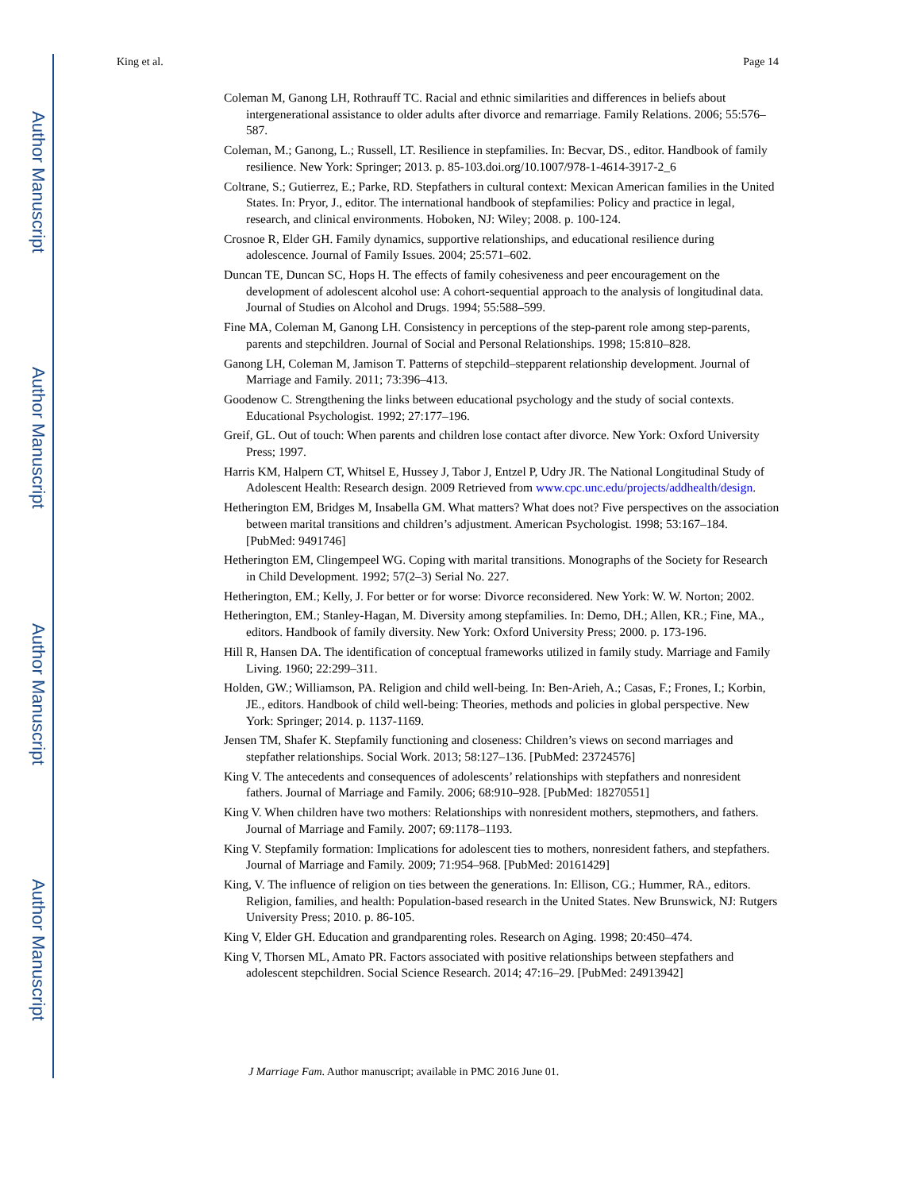Author Manuscript
Author Manuscript
Author Manuscript
Author Manuscript
King et al. Page 14
Coleman M, Ganong LH, Rothrauff TC. Racial and ethnic similarities and differences in beliefs about intergenerational assistance to older adults after divorce and remarriage. Family Relations. 2006; 55:576–587.
Coleman, M.; Ganong, L.; Russell, LT. Resilience in stepfamilies. In: Becvar, DS., editor. Handbook of family resilience. New York: Springer; 2013. p. 85-103.doi.org/10.1007/978-1-4614-3917-2_6
Coltrane, S.; Gutierrez, E.; Parke, RD. Stepfathers in cultural context: Mexican American families in the United States. In: Pryor, J., editor. The international handbook of stepfamilies: Policy and practice in legal, research, and clinical environments. Hoboken, NJ: Wiley; 2008. p. 100-124.
Crosnoe R, Elder GH. Family dynamics, supportive relationships, and educational resilience during adolescence. Journal of Family Issues. 2004; 25:571–602.
Duncan TE, Duncan SC, Hops H. The effects of family cohesiveness and peer encouragement on the development of adolescent alcohol use: A cohort-sequential approach to the analysis of longitudinal data. Journal of Studies on Alcohol and Drugs. 1994; 55:588–599.
Fine MA, Coleman M, Ganong LH. Consistency in perceptions of the step-parent role among step-parents, parents and stepchildren. Journal of Social and Personal Relationships. 1998; 15:810–828.
Ganong LH, Coleman M, Jamison T. Patterns of stepchild–stepparent relationship development. Journal of Marriage and Family. 2011; 73:396–413.
Goodenow C. Strengthening the links between educational psychology and the study of social contexts. Educational Psychologist. 1992; 27:177–196.
Greif, GL. Out of touch: When parents and children lose contact after divorce. New York: Oxford University Press; 1997.
Harris KM, Halpern CT, Whitsel E, Hussey J, Tabor J, Entzel P, Udry JR. The National Longitudinal Study of Adolescent Health: Research design. 2009 Retrieved from www.cpc.unc.edu/projects/addhealth/design.
Hetherington EM, Bridges M, Insabella GM. What matters? What does not? Five perspectives on the association between marital transitions and children’s adjustment. American Psychologist. 1998; 53:167–184. [PubMed: 9491746]
Hetherington EM, Clingempeel WG. Coping with marital transitions. Monographs of the Society for Research in Child Development. 1992; 57(2–3) Serial No. 227.
Hetherington, EM.; Kelly, J. For better or for worse: Divorce reconsidered. New York: W. W. Norton; 2002.
Hetherington, EM.; Stanley-Hagan, M. Diversity among stepfamilies. In: Demo, DH.; Allen, KR.; Fine, MA., editors. Handbook of family diversity. New York: Oxford University Press; 2000. p. 173-196.
Hill R, Hansen DA. The identification of conceptual frameworks utilized in family study. Marriage and Family Living. 1960; 22:299–311.
Holden, GW.; Williamson, PA. Religion and child well-being. In: Ben-Arieh, A.; Casas, F.; Frones, I.; Korbin, JE., editors. Handbook of child well-being: Theories, methods and policies in global perspective. New York: Springer; 2014. p. 1137-1169.
Jensen TM, Shafer K. Stepfamily functioning and closeness: Children’s views on second marriages and stepfather relationships. Social Work. 2013; 58:127–136. [PubMed: 23724576]
King V. The antecedents and consequences of adolescents’ relationships with stepfathers and nonresident fathers. Journal of Marriage and Family. 2006; 68:910–928. [PubMed: 18270551]
King V. When children have two mothers: Relationships with nonresident mothers, stepmothers, and fathers. Journal of Marriage and Family. 2007; 69:1178–1193.
King V. Stepfamily formation: Implications for adolescent ties to mothers, nonresident fathers, and stepfathers. Journal of Marriage and Family. 2009; 71:954–968. [PubMed: 20161429]
King, V. The influence of religion on ties between the generations. In: Ellison, CG.; Hummer, RA., editors. Religion, families, and health: Population-based research in the United States. New Brunswick, NJ: Rutgers University Press; 2010. p. 86-105.
King V, Elder GH. Education and grandparenting roles. Research on Aging. 1998; 20:450–474.
King V, Thorsen ML, Amato PR. Factors associated with positive relationships between stepfathers and adolescent stepchildren. Social Science Research. 2014; 47:16–29. [PubMed: 24913942]
J Marriage Fam. Author manuscript; available in PMC 2016 June 01.